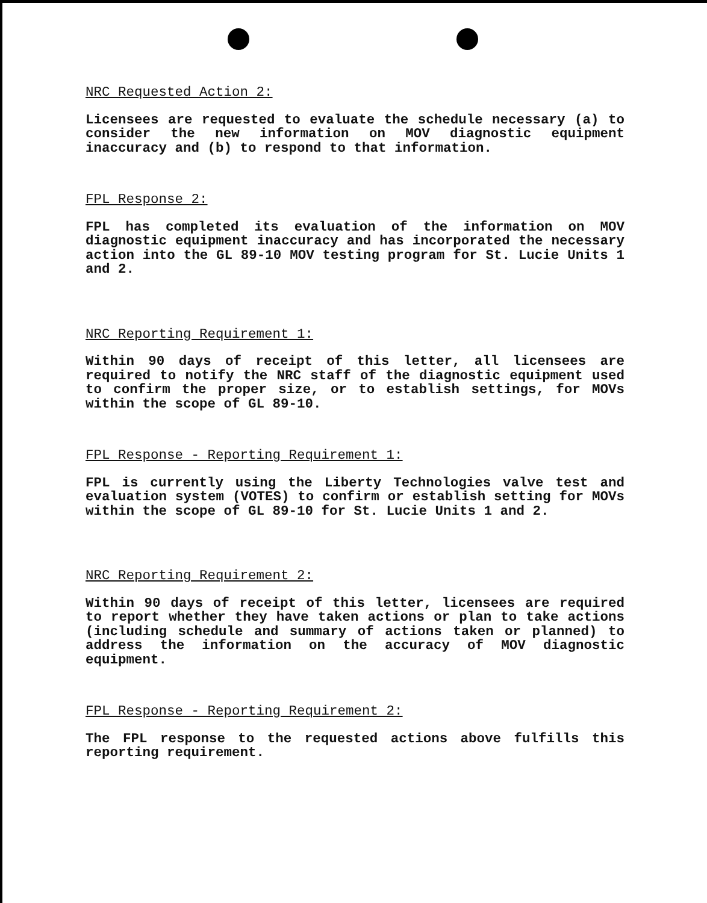NRC Requested Action 2:
Licensees are requested to evaluate the schedule necessary (a) to consider the new information on MOV diagnostic equipment inaccuracy and (b) to respond to that information.
FPL Response 2:
FPL has completed its evaluation of the information on MOV diagnostic equipment inaccuracy and has incorporated the necessary action into the GL 89-10 MOV testing program for St. Lucie Units 1 and 2.
NRC Reporting Requirement 1:
Within 90 days of receipt of this letter, all licensees are required to notify the NRC staff of the diagnostic equipment used to confirm the proper size, or to establish settings, for MOVs within the scope of GL 89-10.
FPL Response - Reporting Requirement 1:
FPL is currently using the Liberty Technologies valve test and evaluation system (VOTES) to confirm or establish setting for MOVs within the scope of GL 89-10 for St. Lucie Units 1 and 2.
NRC Reporting Requirement 2:
Within 90 days of receipt of this letter, licensees are required to report whether they have taken actions or plan to take actions (including schedule and summary of actions taken or planned) to address the information on the accuracy of MOV diagnostic equipment.
FPL Response - Reporting Requirement 2:
The FPL response to the requested actions above fulfills this reporting requirement.